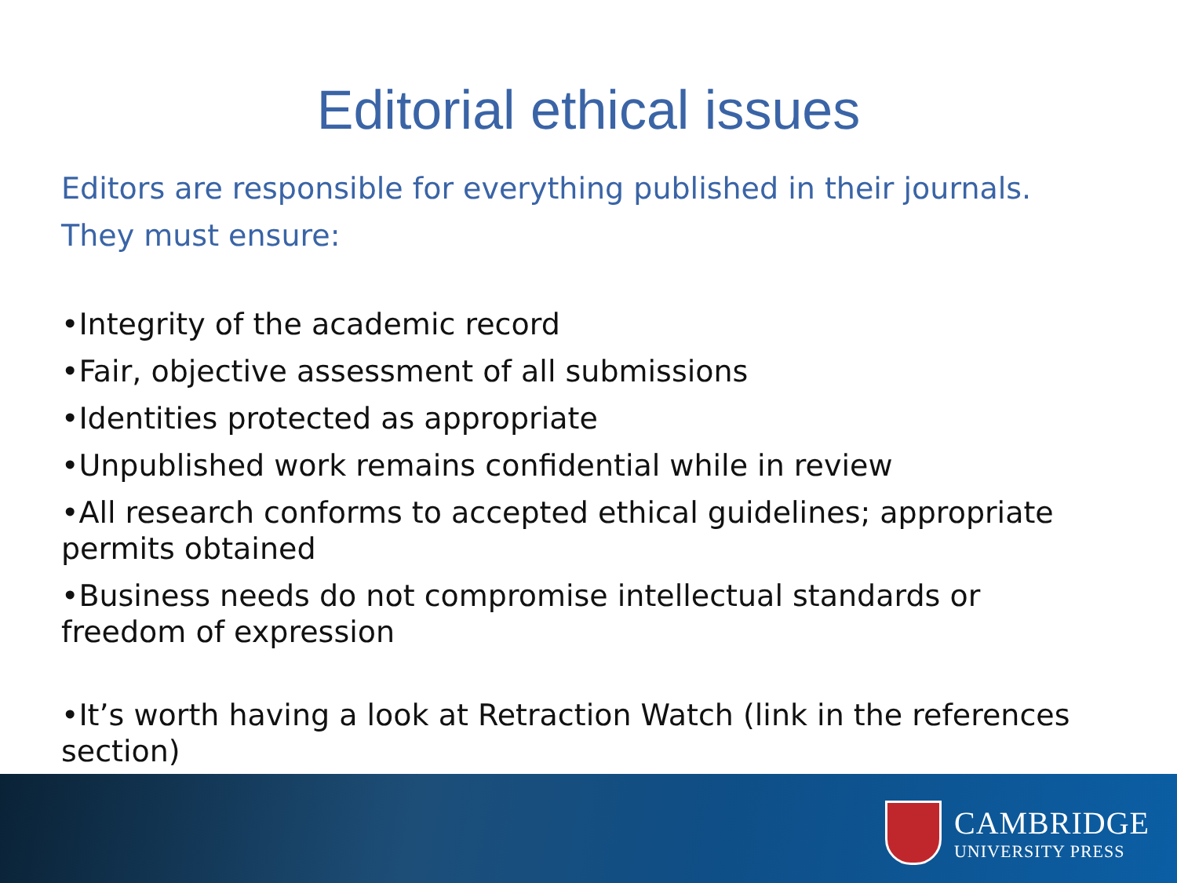Editorial ethical issues
Editors are responsible for everything published in their journals.
They must ensure:
•Integrity of the academic record
•Fair, objective assessment of all submissions
•Identities protected as appropriate
•Unpublished work remains confidential while in review
•All research conforms to accepted ethical guidelines; appropriate permits obtained
•Business needs do not compromise intellectual standards or freedom of expression
•It’s worth having a look at Retraction Watch (link in the references section)
CAMBRIDGE
UNIVERSITY PRESS